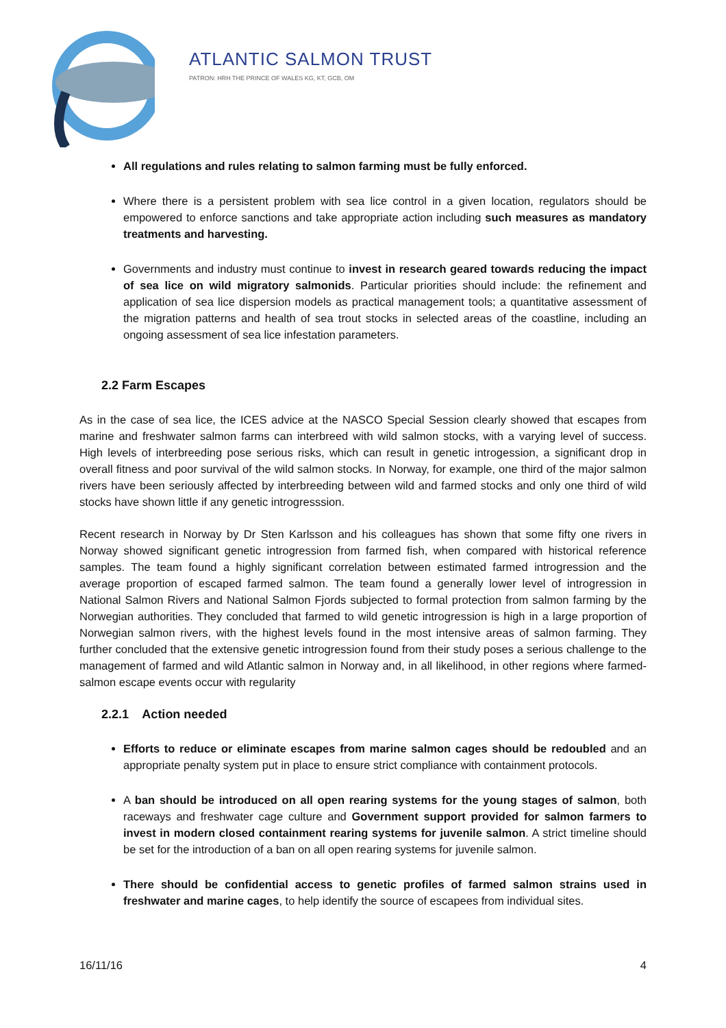ATLANTIC SALMON TRUST
PATRON: HRH THE PRINCE OF WALES KG, KT, GCB, OM
All regulations and rules relating to salmon farming must be fully enforced.
Where there is a persistent problem with sea lice control in a given location, regulators should be empowered to enforce sanctions and take appropriate action including such measures as mandatory treatments and harvesting.
Governments and industry must continue to invest in research geared towards reducing the impact of sea lice on wild migratory salmonids. Particular priorities should include: the refinement and application of sea lice dispersion models as practical management tools; a quantitative assessment of the migration patterns and health of sea trout stocks in selected areas of the coastline, including an ongoing assessment of sea lice infestation parameters.
2.2 Farm Escapes
As in the case of sea lice, the ICES advice at the NASCO Special Session clearly showed that escapes from marine and freshwater salmon farms can interbreed with wild salmon stocks, with a varying level of success. High levels of interbreeding pose serious risks, which can result in genetic introgession, a significant drop in overall fitness and poor survival of the wild salmon stocks. In Norway, for example, one third of the major salmon rivers have been seriously affected by interbreeding between wild and farmed stocks and only one third of wild stocks have shown little if any genetic introgresssion.
Recent research in Norway by Dr Sten Karlsson and his colleagues has shown that some fifty one rivers in Norway showed significant genetic introgression from farmed fish, when compared with historical reference samples. The team found a highly significant correlation between estimated farmed introgression and the average proportion of escaped farmed salmon. The team found a generally lower level of introgression in National Salmon Rivers and National Salmon Fjords subjected to formal protection from salmon farming by the Norwegian authorities. They concluded that farmed to wild genetic introgression is high in a large proportion of Norwegian salmon rivers, with the highest levels found in the most intensive areas of salmon farming. They further concluded that the extensive genetic introgression found from their study poses a serious challenge to the management of farmed and wild Atlantic salmon in Norway and, in all likelihood, in other regions where farmed-salmon escape events occur with regularity
2.2.1 Action needed
Efforts to reduce or eliminate escapes from marine salmon cages should be redoubled and an appropriate penalty system put in place to ensure strict compliance with containment protocols.
A ban should be introduced on all open rearing systems for the young stages of salmon, both raceways and freshwater cage culture and Government support provided for salmon farmers to invest in modern closed containment rearing systems for juvenile salmon. A strict timeline should be set for the introduction of a ban on all open rearing systems for juvenile salmon.
There should be confidential access to genetic profiles of farmed salmon strains used in freshwater and marine cages, to help identify the source of escapees from individual sites.
16/11/16 4